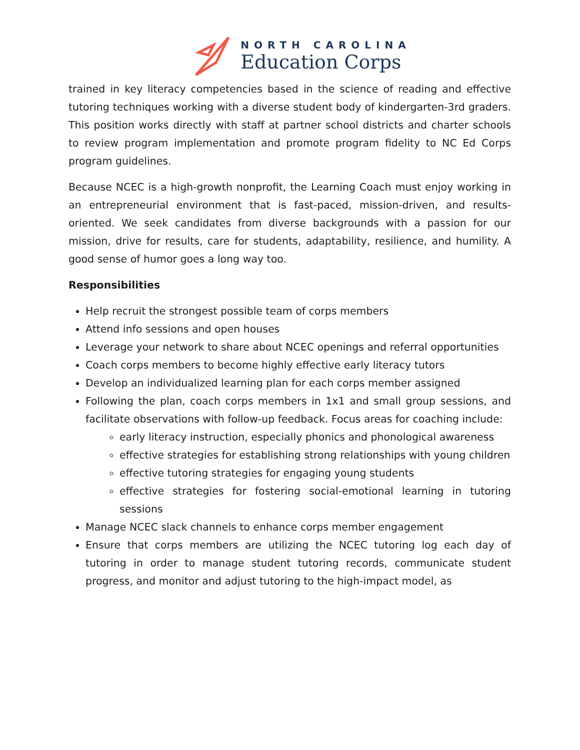NORTH CAROLINA
Education Corps
trained in key literacy competencies based in the science of reading and effective tutoring techniques working with a diverse student body of kindergarten-3rd graders. This position works directly with staff at partner school districts and charter schools to review program implementation and promote program fidelity to NC Ed Corps program guidelines.
Because NCEC is a high-growth nonprofit, the Learning Coach must enjoy working in an entrepreneurial environment that is fast-paced, mission-driven, and results-oriented. We seek candidates from diverse backgrounds with a passion for our mission, drive for results, care for students, adaptability, resilience, and humility. A good sense of humor goes a long way too.
Responsibilities
Help recruit the strongest possible team of corps members
Attend info sessions and open houses
Leverage your network to share about NCEC openings and referral opportunities
Coach corps members to become highly effective early literacy tutors
Develop an individualized learning plan for each corps member assigned
Following the plan, coach corps members in 1x1 and small group sessions, and facilitate observations with follow-up feedback. Focus areas for coaching include:
early literacy instruction, especially phonics and phonological awareness
effective strategies for establishing strong relationships with young children
effective tutoring strategies for engaging young students
effective strategies for fostering social-emotional learning in tutoring sessions
Manage NCEC slack channels to enhance corps member engagement
Ensure that corps members are utilizing the NCEC tutoring log each day of tutoring in order to manage student tutoring records, communicate student progress, and monitor and adjust tutoring to the high-impact model, as